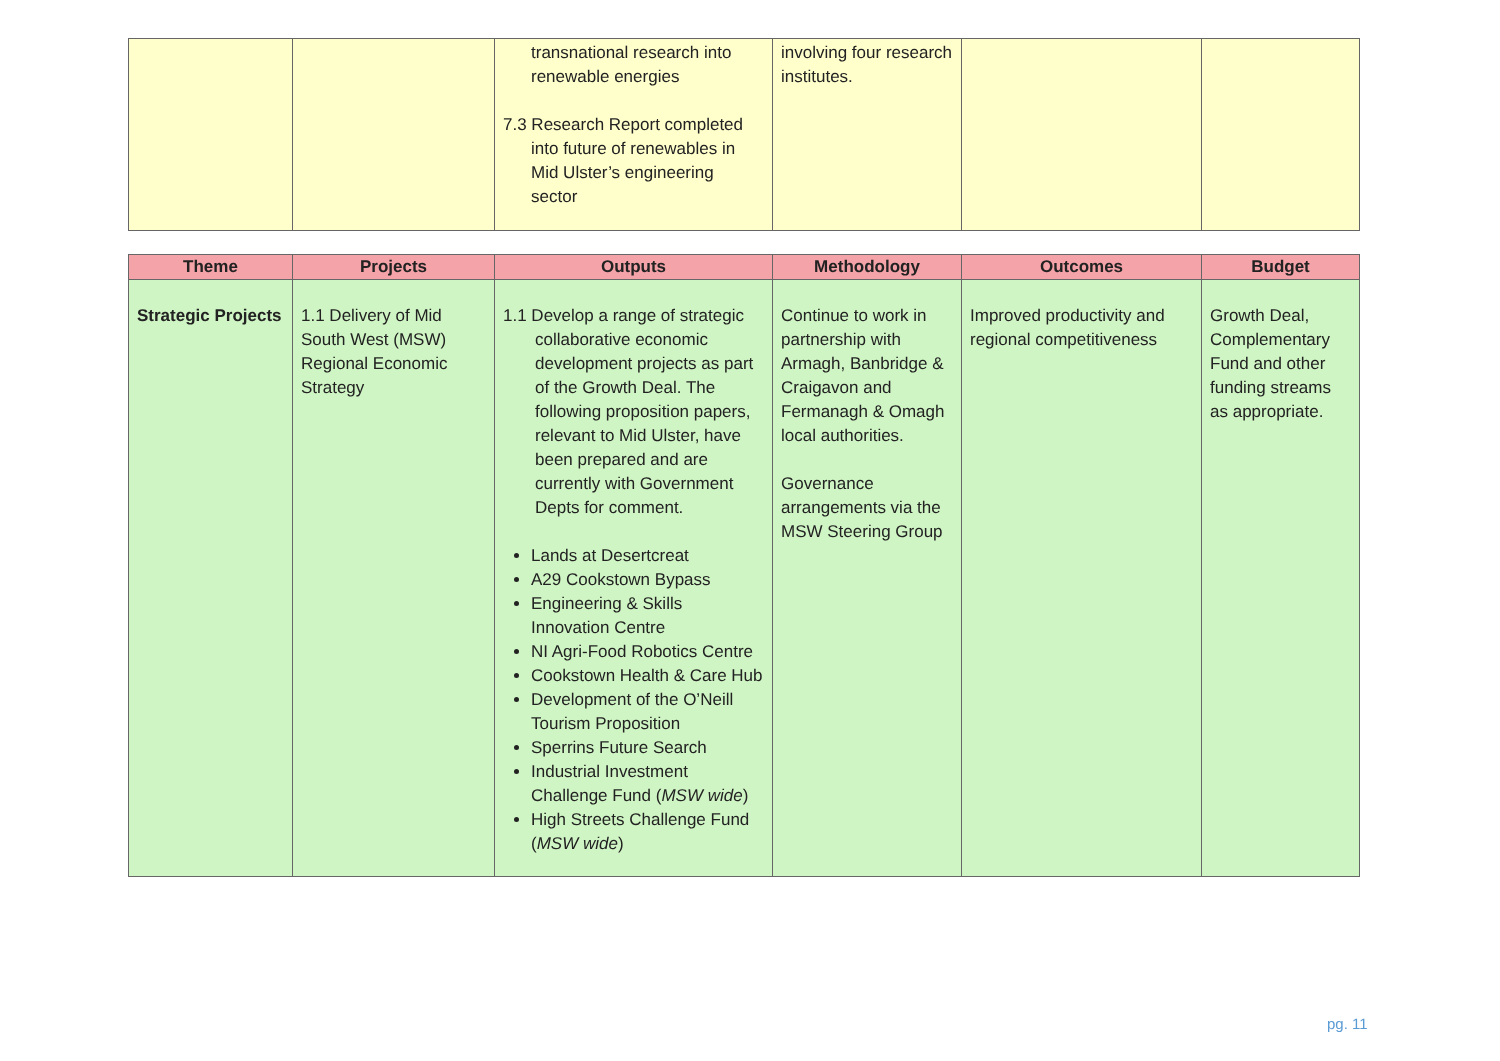| | | transnational research into renewable energies 7.3 Research Report completed into future of renewables in Mid Ulster’s engineering sector | involving four research institutes. | | |
| Theme | Projects | Outputs | Methodology | Outcomes | Budget |
| --- | --- | --- | --- | --- | --- |
| Strategic Projects | 1.1 Delivery of Mid South West (MSW) Regional Economic Strategy | 1.1 Develop a range of strategic collaborative economic development projects as part of the Growth Deal. The following proposition papers, relevant to Mid Ulster, have been prepared and are currently with Government Depts for comment. Lands at Desertcreat A29 Cookstown Bypass Engineering & Skills Innovation Centre NI Agri-Food Robotics Centre Cookstown Health & Care Hub Development of the O’Neill Tourism Proposition Sperrins Future Search Industrial Investment Challenge Fund ( MSW wide ) High Streets Challenge Fund ( MSW wide ) | Continue to work in partnership with Armagh, Banbridge & Craigavon and Fermanagh & Omagh local authorities. Governance arrangements via the MSW Steering Group | Improved productivity and regional competitiveness | Growth Deal, Complementary Fund and other funding streams as appropriate. |
pg. 11